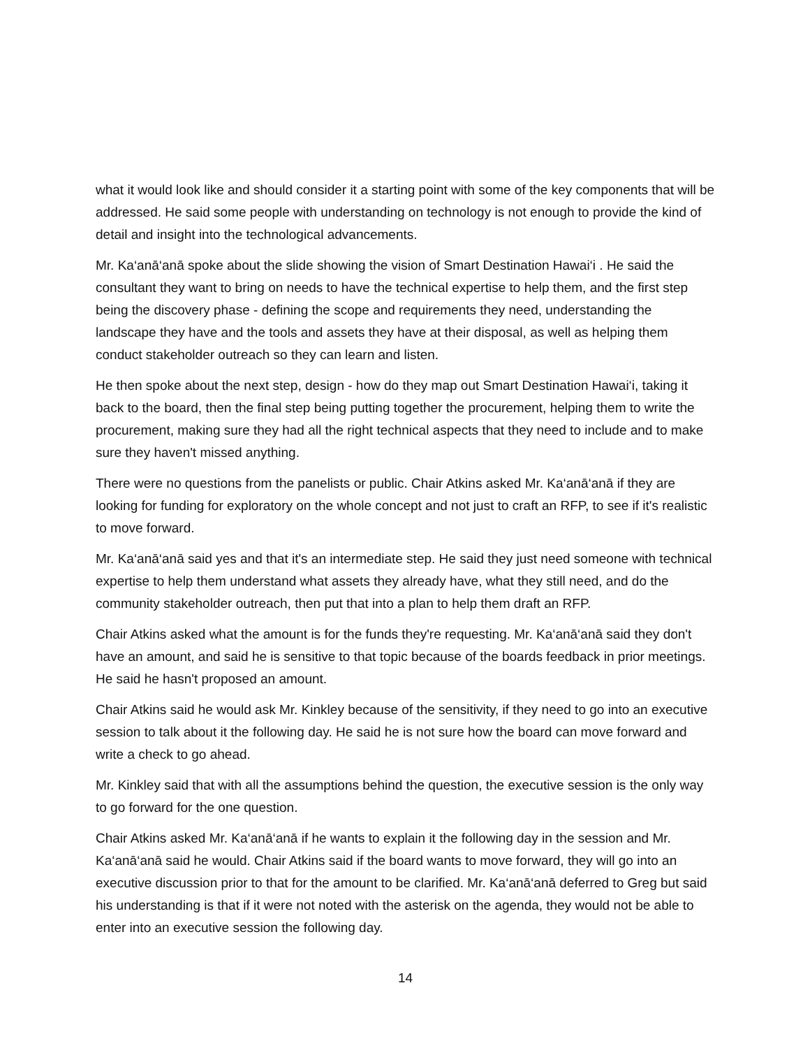what it would look like and should consider it a starting point with some of the key components that will be addressed. He said some people with understanding on technology is not enough to provide the kind of detail and insight into the technological advancements.
Mr. Ka‘anā‘anā spoke about the slide showing the vision of Smart Destination Hawai‘i . He said the consultant they want to bring on needs to have the technical expertise to help them, and the first step being the discovery phase - defining the scope and requirements they need, understanding the landscape they have and the tools and assets they have at their disposal, as well as helping them conduct stakeholder outreach so they can learn and listen.
He then spoke about the next step, design - how do they map out Smart Destination Hawai‘i, taking it back to the board, then the final step being putting together the procurement, helping them to write the procurement, making sure they had all the right technical aspects that they need to include and to make sure they haven't missed anything.
There were no questions from the panelists or public. Chair Atkins asked Mr. Ka‘anā‘anā if they are looking for funding for exploratory on the whole concept and not just to craft an RFP, to see if it's realistic to move forward.
Mr. Ka‘anā‘anā said yes and that it's an intermediate step. He said they just need someone with technical expertise to help them understand what assets they already have, what they still need, and do the community stakeholder outreach, then put that into a plan to help them draft an RFP.
Chair Atkins asked what the amount is for the funds they're requesting. Mr. Ka‘anā‘anā said they don't have an amount, and said he is sensitive to that topic because of the boards feedback in prior meetings. He said he hasn't proposed an amount.
Chair Atkins said he would ask Mr. Kinkley because of the sensitivity, if they need to go into an executive session to talk about it the following day. He said he is not sure how the board can move forward and write a check to go ahead.
Mr. Kinkley said that with all the assumptions behind the question, the executive session is the only way to go forward for the one question.
Chair Atkins asked Mr. Ka‘anā‘anā if he wants to explain it the following day in the session and Mr. Ka‘anā‘anā said he would. Chair Atkins said if the board wants to move forward, they will go into an executive discussion prior to that for the amount to be clarified. Mr. Ka‘anā‘anā deferred to Greg but said his understanding is that if it were not noted with the asterisk on the agenda, they would not be able to enter into an executive session the following day.
14